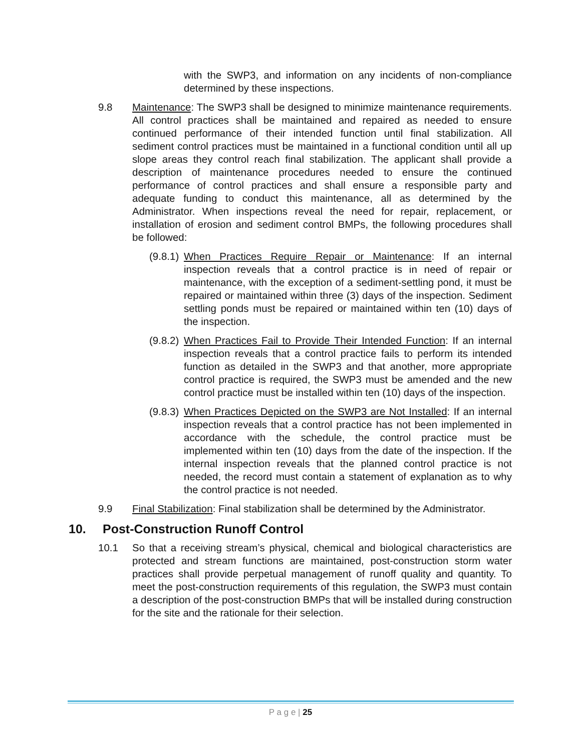with the SWP3, and information on any incidents of non-compliance determined by these inspections.
9.8 Maintenance: The SWP3 shall be designed to minimize maintenance requirements. All control practices shall be maintained and repaired as needed to ensure continued performance of their intended function until final stabilization. All sediment control practices must be maintained in a functional condition until all up slope areas they control reach final stabilization. The applicant shall provide a description of maintenance procedures needed to ensure the continued performance of control practices and shall ensure a responsible party and adequate funding to conduct this maintenance, all as determined by the Administrator. When inspections reveal the need for repair, replacement, or installation of erosion and sediment control BMPs, the following procedures shall be followed:
(9.8.1)
When Practices Require Repair or Maintenance: If an internal inspection reveals that a control practice is in need of repair or maintenance, with the exception of a sediment-settling pond, it must be repaired or maintained within three (3) days of the inspection. Sediment settling ponds must be repaired or maintained within ten (10) days of the inspection.
(9.8.2)
When Practices Fail to Provide Their Intended Function: If an internal inspection reveals that a control practice fails to perform its intended function as detailed in the SWP3 and that another, more appropriate control practice is required, the SWP3 must be amended and the new control practice must be installed within ten (10) days of the inspection.
(9.8.3)
When Practices Depicted on the SWP3 are Not Installed: If an internal inspection reveals that a control practice has not been implemented in accordance with the schedule, the control practice must be implemented within ten (10) days from the date of the inspection. If the internal inspection reveals that the planned control practice is not needed, the record must contain a statement of explanation as to why the control practice is not needed.
9.9 Final Stabilization: Final stabilization shall be determined by the Administrator.
10. Post-Construction Runoff Control
10.1 So that a receiving stream’s physical, chemical and biological characteristics are protected and stream functions are maintained, post-construction storm water practices shall provide perpetual management of runoff quality and quantity. To meet the post-construction requirements of this regulation, the SWP3 must contain a description of the post-construction BMPs that will be installed during construction for the site and the rationale for their selection.
P a g e | 25